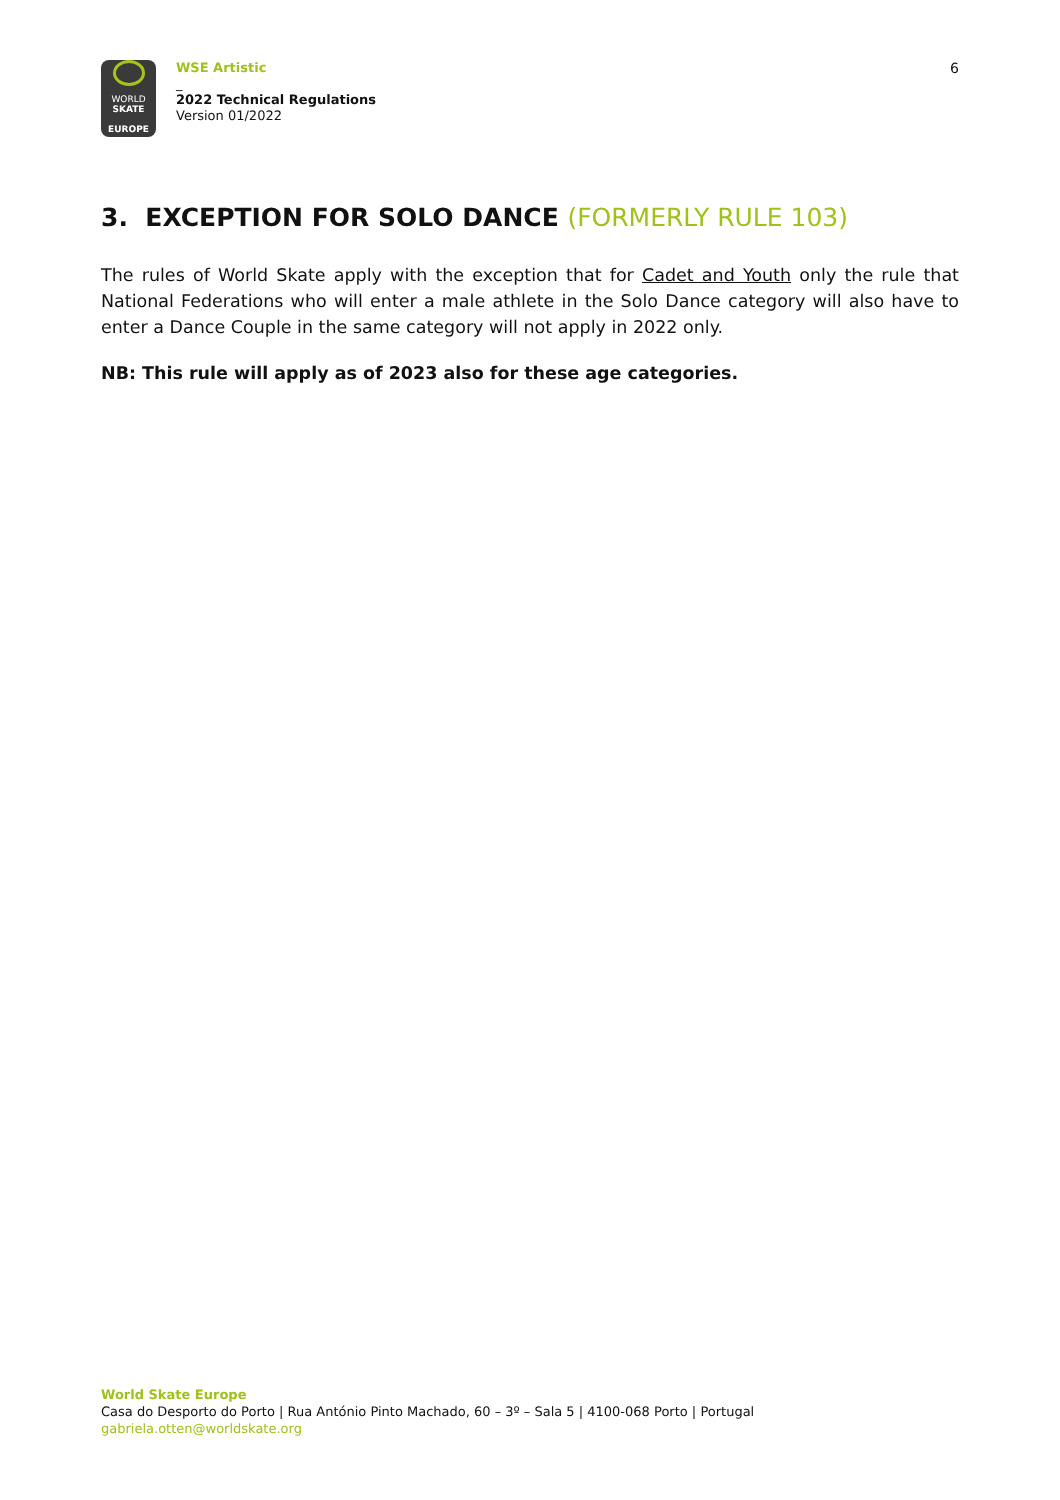WORLD
SKATE
EUROPE
WSE Artistic
_
2022 Technical Regulations
Version 01/2022
6
3. EXCEPTION FOR SOLO DANCE (FORMERLY RULE 103)
The rules of World Skate apply with the exception that for Cadet and Youth only the rule that National Federations who will enter a male athlete in the Solo Dance category will also have to enter a Dance Couple in the same category will not apply in 2022 only.
NB: This rule will apply as of 2023 also for these age categories.
World Skate Europe
Casa do Desporto do Porto | Rua António Pinto Machado, 60 – 3º – Sala 5 | 4100-068 Porto | Portugal
gabriela.otten@worldskate.org